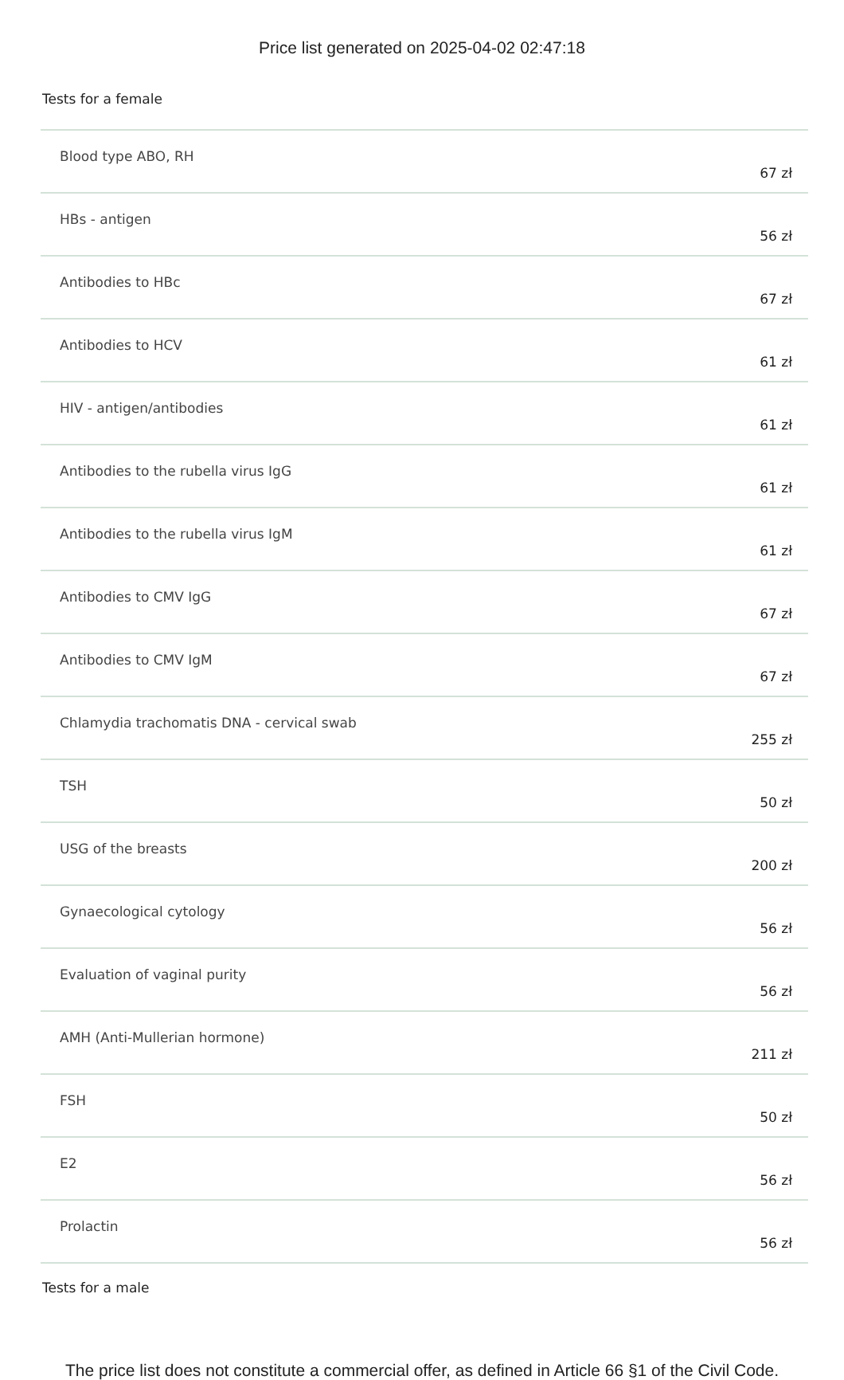Price list generated on 2025-04-02 02:47:18
Tests for a female
| Blood type ABO, RH | 67 zł |
| HBs - antigen | 56 zł |
| Antibodies to HBc | 67 zł |
| Antibodies to HCV | 61 zł |
| HIV - antigen/antibodies | 61 zł |
| Antibodies to the rubella virus IgG | 61 zł |
| Antibodies to the rubella virus IgM | 61 zł |
| Antibodies to CMV IgG | 67 zł |
| Antibodies to CMV IgM | 67 zł |
| Chlamydia trachomatis DNA - cervical swab | 255 zł |
| TSH | 50 zł |
| USG of the breasts | 200 zł |
| Gynaecological cytology | 56 zł |
| Evaluation of vaginal purity | 56 zł |
| AMH (Anti-Mullerian hormone) | 211 zł |
| FSH | 50 zł |
| E2 | 56 zł |
| Prolactin | 56 zł |
Tests for a male
The price list does not constitute a commercial offer, as defined in Article 66 §1 of the Civil Code.